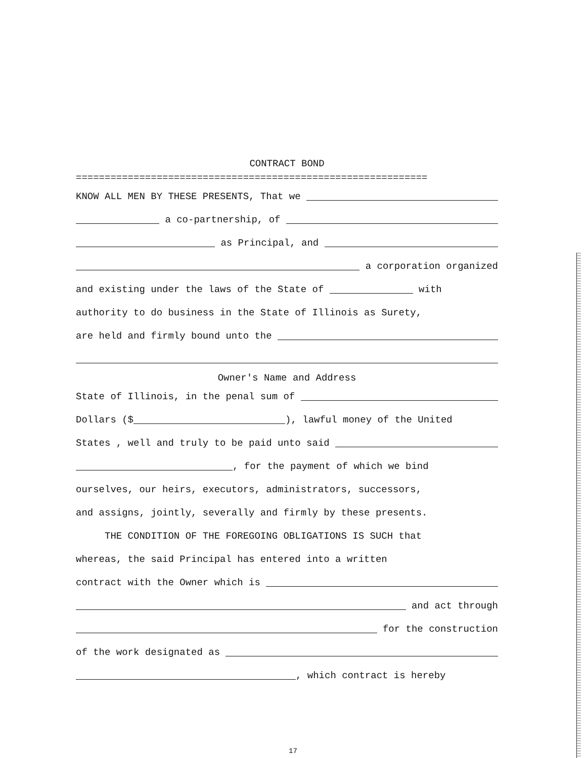CONTRACT BOND
=============================================================
KNOW ALL MEN BY THESE PRESENTS, That we
a co-partnership, of
as Principal, and
a corporation organized
and existing under the laws of the State of with
authority to do business in the State of Illinois as Surety,
are held and firmly bound unto the
Owner's Name and Address
State of Illinois, in the penal sum of
Dollars ($ ), lawful money of the United
States , well and truly to be paid unto said
, for the payment of which we bind
ourselves, our heirs, executors, administrators, successors,
and assigns, jointly, severally and firmly by these presents.
THE CONDITION OF THE FOREGOING OBLIGATIONS IS SUCH that
whereas, the said Principal has entered into a written
contract with the Owner which is
and act through
for the construction
of the work designated as
, which contract is hereby
17